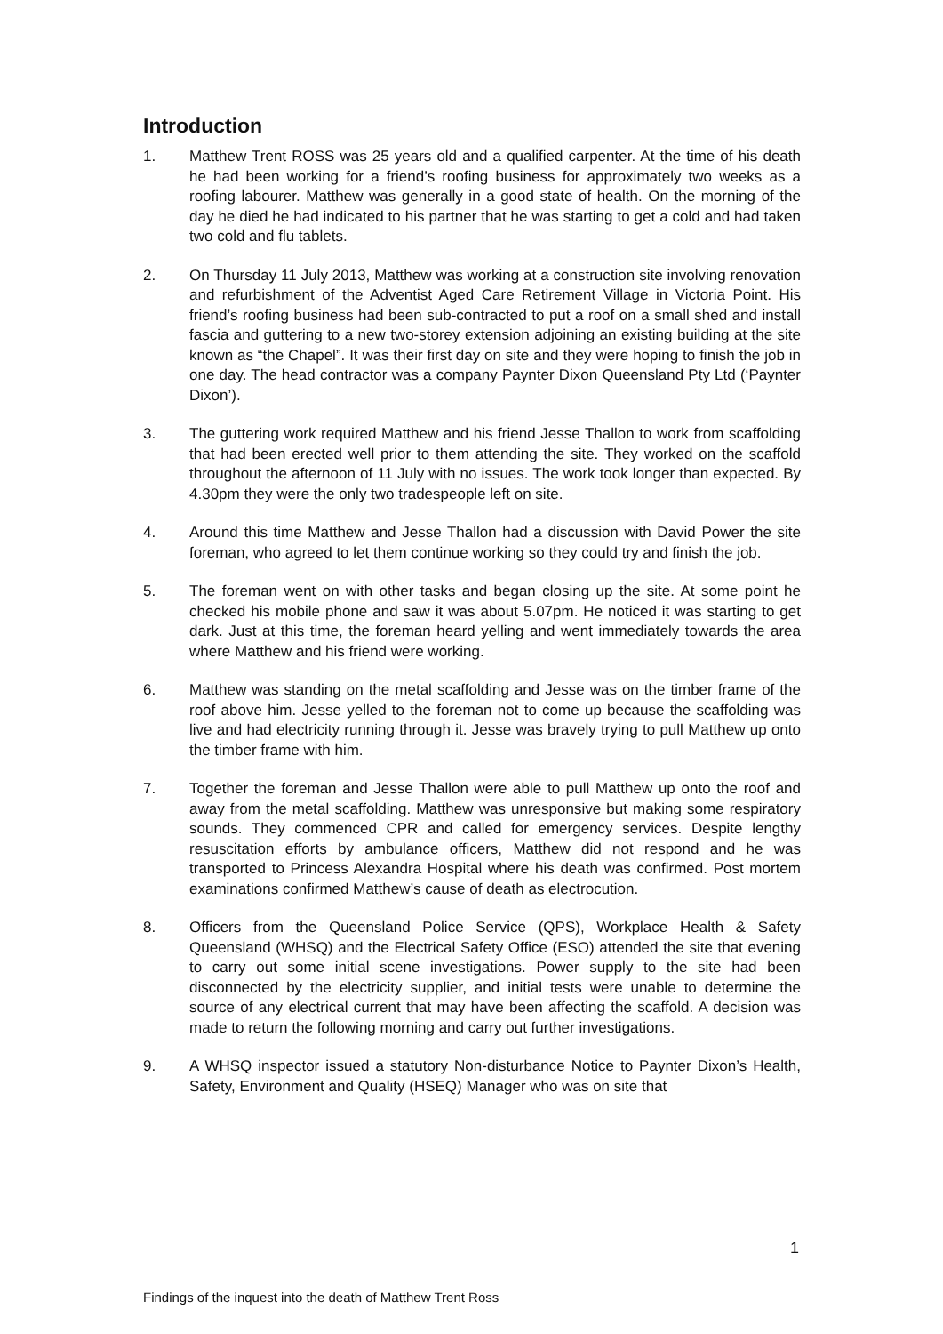Introduction
1. Matthew Trent ROSS was 25 years old and a qualified carpenter. At the time of his death he had been working for a friend’s roofing business for approximately two weeks as a roofing labourer. Matthew was generally in a good state of health. On the morning of the day he died he had indicated to his partner that he was starting to get a cold and had taken two cold and flu tablets.
2. On Thursday 11 July 2013, Matthew was working at a construction site involving renovation and refurbishment of the Adventist Aged Care Retirement Village in Victoria Point. His friend’s roofing business had been sub-contracted to put a roof on a small shed and install fascia and guttering to a new two-storey extension adjoining an existing building at the site known as “the Chapel”. It was their first day on site and they were hoping to finish the job in one day. The head contractor was a company Paynter Dixon Queensland Pty Ltd (‘Paynter Dixon’).
3. The guttering work required Matthew and his friend Jesse Thallon to work from scaffolding that had been erected well prior to them attending the site. They worked on the scaffold throughout the afternoon of 11 July with no issues. The work took longer than expected. By 4.30pm they were the only two tradespeople left on site.
4. Around this time Matthew and Jesse Thallon had a discussion with David Power the site foreman, who agreed to let them continue working so they could try and finish the job.
5. The foreman went on with other tasks and began closing up the site. At some point he checked his mobile phone and saw it was about 5.07pm. He noticed it was starting to get dark. Just at this time, the foreman heard yelling and went immediately towards the area where Matthew and his friend were working.
6. Matthew was standing on the metal scaffolding and Jesse was on the timber frame of the roof above him. Jesse yelled to the foreman not to come up because the scaffolding was live and had electricity running through it. Jesse was bravely trying to pull Matthew up onto the timber frame with him.
7. Together the foreman and Jesse Thallon were able to pull Matthew up onto the roof and away from the metal scaffolding. Matthew was unresponsive but making some respiratory sounds. They commenced CPR and called for emergency services. Despite lengthy resuscitation efforts by ambulance officers, Matthew did not respond and he was transported to Princess Alexandra Hospital where his death was confirmed. Post mortem examinations confirmed Matthew’s cause of death as electrocution.
8. Officers from the Queensland Police Service (QPS), Workplace Health & Safety Queensland (WHSQ) and the Electrical Safety Office (ESO) attended the site that evening to carry out some initial scene investigations. Power supply to the site had been disconnected by the electricity supplier, and initial tests were unable to determine the source of any electrical current that may have been affecting the scaffold. A decision was made to return the following morning and carry out further investigations.
9. A WHSQ inspector issued a statutory Non-disturbance Notice to Paynter Dixon’s Health, Safety, Environment and Quality (HSEQ) Manager who was on site that
1
Findings of the inquest into the death of Matthew Trent Ross